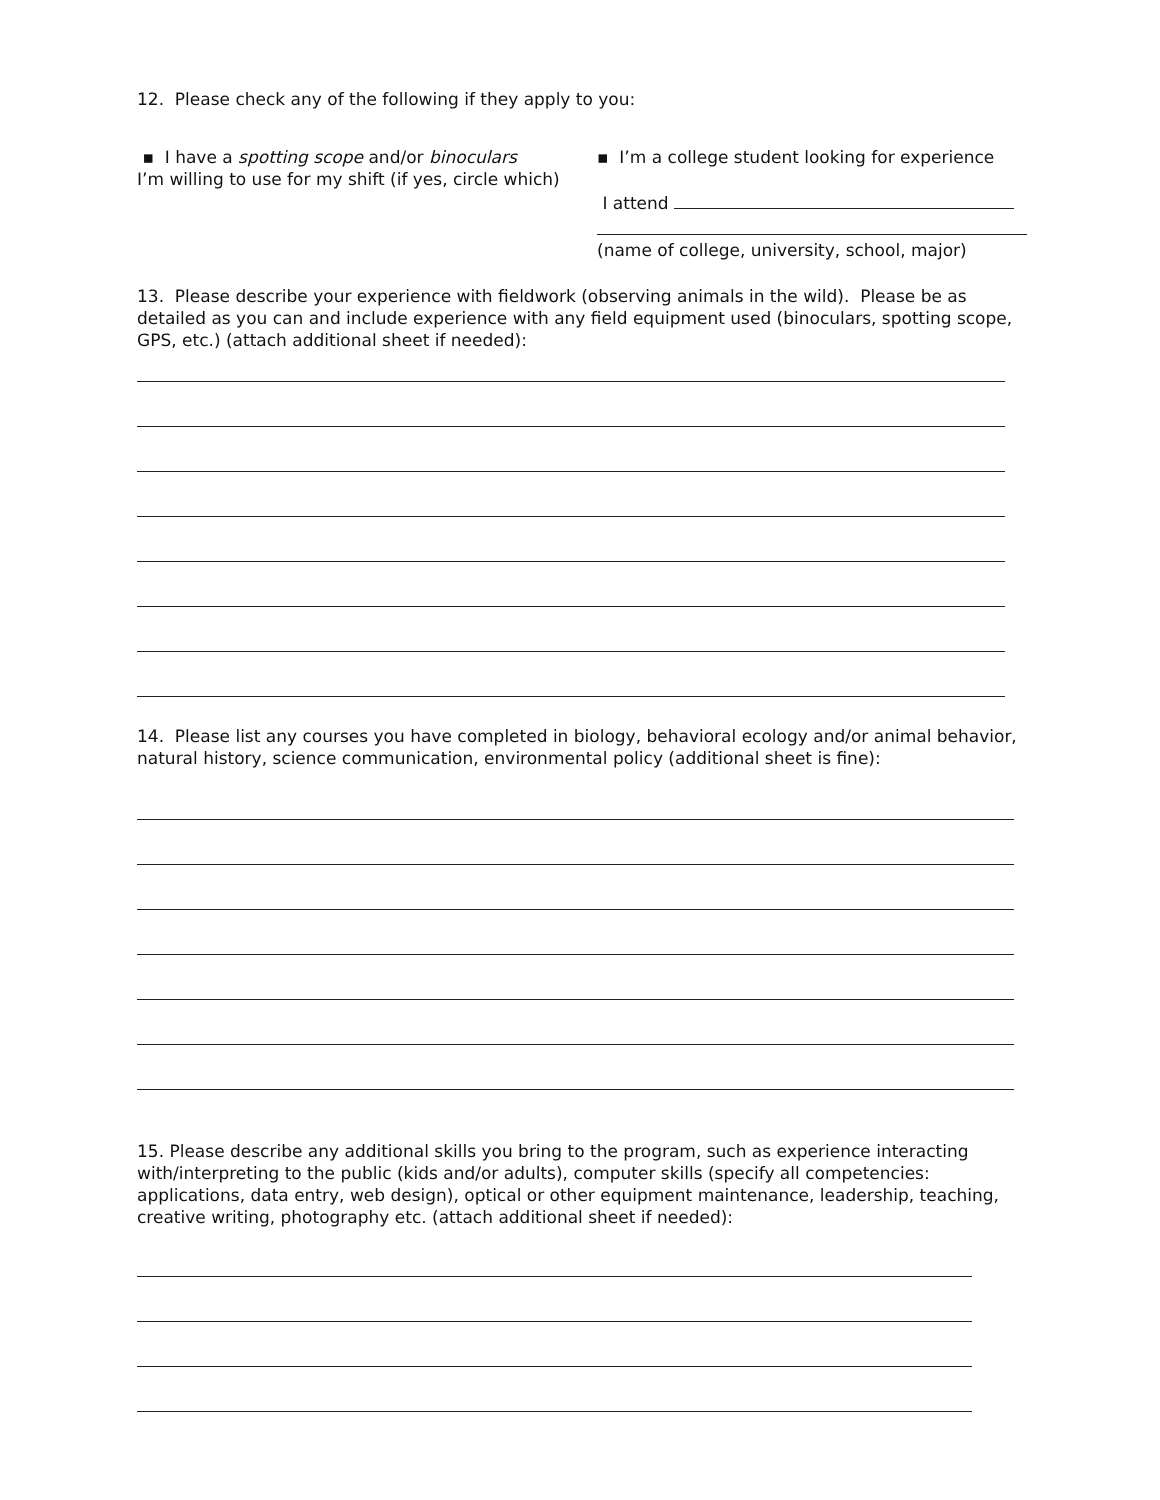12. Please check any of the following if they apply to you:
▪ I have a spotting scope and/or binoculars
I’m willing to use for my shift (if yes, circle which)
▪ I’m a college student looking for experience
I attend
(name of college, university, school, major)
13. Please describe your experience with fieldwork (observing animals in the wild). Please be as detailed as you can and include experience with any field equipment used (binoculars, spotting scope, GPS, etc.) (attach additional sheet if needed):
14. Please list any courses you have completed in biology, behavioral ecology and/or animal behavior, natural history, science communication, environmental policy (additional sheet is fine):
15. Please describe any additional skills you bring to the program, such as experience interacting with/interpreting to the public (kids and/or adults), computer skills (specify all competencies: applications, data entry, web design), optical or other equipment maintenance, leadership, teaching, creative writing, photography etc. (attach additional sheet if needed):